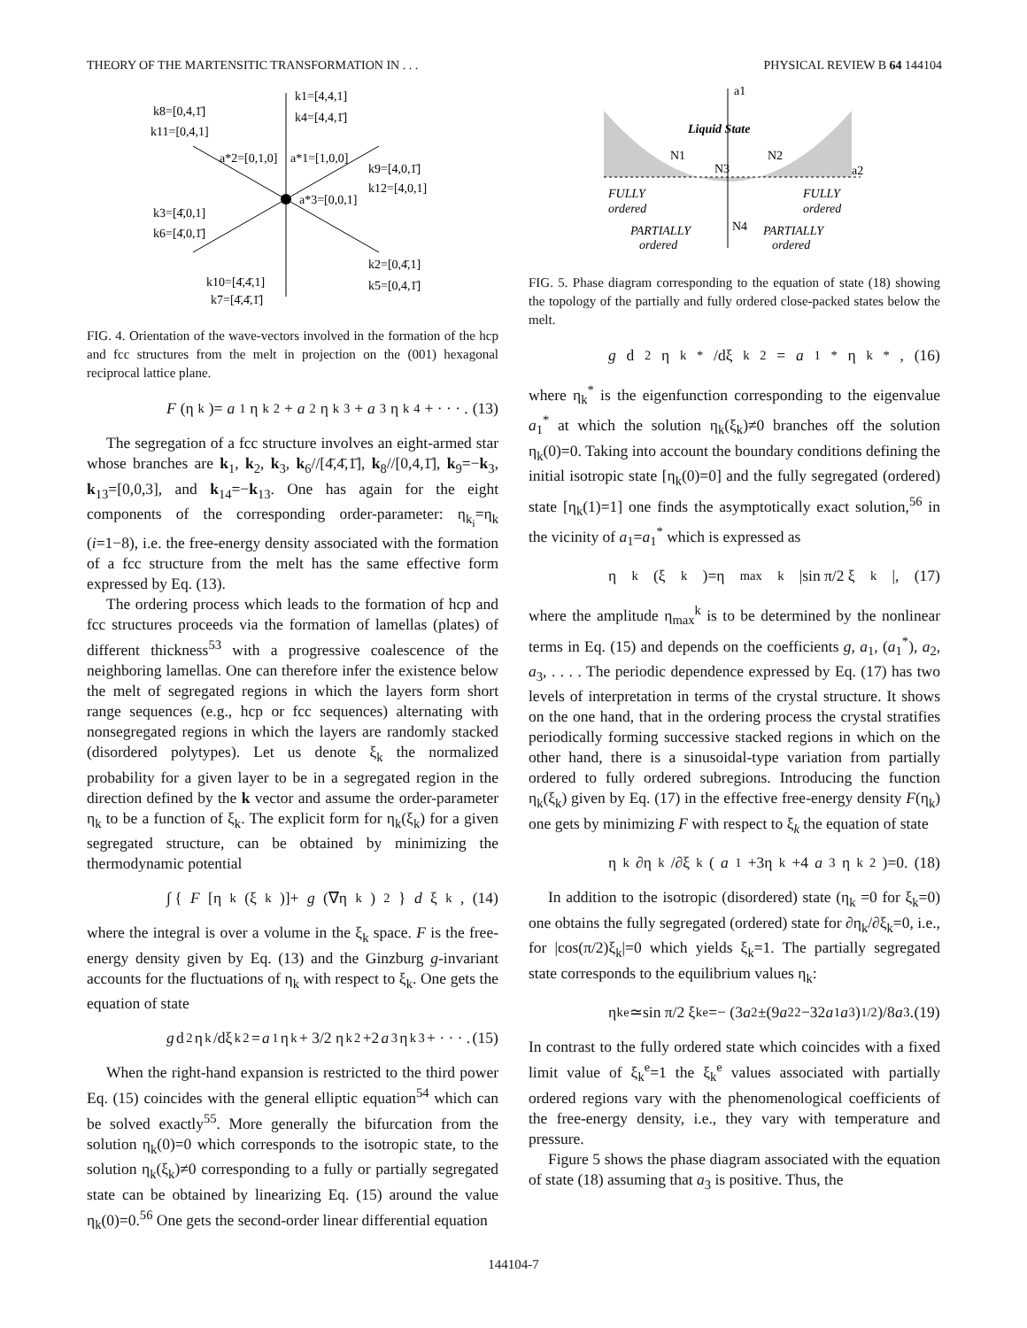THEORY OF THE MARTENSITIC TRANSFORMATION IN . . . PHYSICAL REVIEW B 64 144104
k1=[4,4,1]
k4=[4,4,1̄]
k8=[0,4,1̄]
k11=[0,4,1]
a*2=[0,1,0]
a*1=[1,0,0]
k9=[4,0,1̄]
k12=[4,0,1]
a*3=[0,0,1]
k3=[4̄,0,1]
k6=[4̄,0,1̄]
k2=[0,4̄,1]
k5=[0,4,1̄]
k10=[4̄,4̄,1]
k7=[4̄,4̄,1̄]
FIG. 4. Orientation of the wave-vectors involved in the formation of the hcp and fcc structures from the melt in projection on the (001) hexagonal reciprocal lattice plane.
F (η<sub>k</sub>)= a<sub>1</sub>η<sub>k</sub><sup>2</sup>+ a<sub>2</sub>η<sub>k</sub><sup>3</sup>+ a<sub>3</sub>η<sub>k</sub><sup>4</sup>+ · · · . (13)
The segregation of a fcc structure involves an eight-armed star whose branches are k<sub>1</sub>, k<sub>2</sub>, k<sub>3</sub>, k<sub>6</sub>//[4̄,4̄,1̄], k<sub>8</sub>//[0,4,1̄], k<sub>9</sub>=−k<sub>3</sub>, k<sub>13</sub>=[0,0,3], and k<sub>14</sub>=−k<sub>13</sub>. One has again for the eight components of the corresponding order-parameter: η<sub>k<sub>i</sub></sub>=η<sub>k</sub> (i=1−8), i.e. the free-energy density associated with the formation of a fcc structure from the melt has the same effective form expressed by Eq. (13).
The ordering process which leads to the formation of hcp and fcc structures proceeds via the formation of lamellas (plates) of different thickness<sup>53</sup> with a progressive coalescence of the neighboring lamellas. One can therefore infer the existence below the melt of segregated regions in which the layers form short range sequences (e.g., hcp or fcc sequences) alternating with nonsegregated regions in which the layers are randomly stacked (disordered polytypes). Let us denote ξ<sub>k</sub> the normalized probability for a given layer to be in a segregated region in the direction defined by the k vector and assume the order-parameter η<sub>k</sub> to be a function of ξ<sub>k</sub>. The explicit form for η<sub>k</sub>(ξ<sub>k</sub>) for a given segregated structure, can be obtained by minimizing the thermodynamic potential
∫ { F [η<sub>k</sub>(ξ<sub>k</sub>)]+ g (∇η<sub>k</sub>)<sup>2</sup>} d ξ<sub>k</sub>, (14)
where the integral is over a volume in the ξ<sub>k</sub> space. F is the free-energy density given by Eq. (13) and the Ginzburg g-invariant accounts for the fluctuations of η<sub>k</sub> with respect to ξ<sub>k</sub>. One gets the equation of state
g d<sup>2</sup>η<sub>k</sub>/dξ<sub>k</sub><sup>2</sup>= a<sub>1</sub>η<sub>k</sub>+ 3/2 η<sub>k</sub><sup>2</sup>+2 a<sub>3</sub>η<sub>k</sub><sup>3</sup>+ · · · . (15)
When the right-hand expansion is restricted to the third power Eq. (15) coincides with the general elliptic equation<sup>54</sup> which can be solved exactly<sup>55</sup>. More generally the bifurcation from the solution η<sub>k</sub>(0)=0 which corresponds to the isotropic state, to the solution η<sub>k</sub>(ξ<sub>k</sub>)≠0 corresponding to a fully or partially segregated state can be obtained by linearizing Eq. (15) around the value η<sub>k</sub>(0)=0.<sup>56</sup> One gets the second-order linear differential equation
a1
Liquid State
N1
N2
N3
a2
FULLY
ordered
FULLY
ordered
N4
PARTIALLY
ordered
PARTIALLY
ordered
FIG. 5. Phase diagram corresponding to the equation of state (18) showing the topology of the partially and fully ordered close-packed states below the melt.
g d<sup>2</sup>η<sub>k</sub><sup>*</sup>/dξ<sub>k</sub><sup>2</sup>= a<sub>1</sub><sup>*</sup>η<sub>k</sub><sup>*</sup>, (16)
where η<sub>k</sub><sup>*</sup> is the eigenfunction corresponding to the eigenvalue a<sub>1</sub><sup>*</sup> at which the solution η<sub>k</sub>(ξ<sub>k</sub>)≠0 branches off the solution η<sub>k</sub>(0)=0. Taking into account the boundary conditions defining the initial isotropic state [η<sub>k</sub>(0)=0] and the fully segregated (ordered) state [η<sub>k</sub>(1)=1] one finds the asymptotically exact solution,<sup>56</sup> in the vicinity of a<sub>1</sub>=a<sub>1</sub><sup>*</sup> which is expressed as
η<sub>k</sub>(ξ<sub>k</sub>)=η<sub>max</sub><sup>k</sup>|sin π/2 ξ<sub>k</sub>|, (17)
where the amplitude η<sub>max</sub><sup>k</sup> is to be determined by the nonlinear terms in Eq. (15) and depends on the coefficients g, a<sub>1</sub>, (a<sub>1</sub><sup>*</sup>), a<sub>2</sub>, a<sub>3</sub>, . . . . The periodic dependence expressed by Eq. (17) has two levels of interpretation in terms of the crystal structure. It shows on the one hand, that in the ordering process the crystal stratifies periodically forming successive stacked regions in which on the other hand, there is a sinusoidal-type variation from partially ordered to fully ordered subregions. Introducing the function η<sub>k</sub>(ξ<sub>k</sub>) given by Eq. (17) in the effective free-energy density F(η<sub>k</sub>) one gets by minimizing F with respect to ξ<sub>k</sub> the equation of state
η<sub>k</sub> ∂η<sub>k</sub>/∂ξ<sub>k</sub>(a<sub>1</sub>+3η<sub>k</sub>+4 a<sub>3</sub>η<sub>k</sub><sup>2</sup>)=0. (18)
In addition to the isotropic (disordered) state (η<sub>k</sub> =0 for ξ<sub>k</sub>=0) one obtains the fully segregated (ordered) state for ∂η<sub>k</sub>/∂ξ<sub>k</sub>=0, i.e., for |cos(π/2)ξ<sub>k</sub>|=0 which yields ξ<sub>k</sub>=1. The partially segregated state corresponds to the equilibrium values η<sub>k</sub>:
η<sub>k</sub><sup>e</sup>≃sin π/2 ξ<sub>k</sub><sup>e</sup>=− (3 a<sub>2</sub>±(9 a<sub>2</sub><sup>2</sup>−32 a<sub>1</sub> a<sub>3</sub>)<sup>1/2</sup>)/8 a<sub>3</sub>. (19)
In contrast to the fully ordered state which coincides with a fixed limit value of ξ<sub>k</sub><sup>e</sup>=1 the ξ<sub>k</sub><sup>e</sup> values associated with partially ordered regions vary with the phenomenological coefficients of the free-energy density, i.e., they vary with temperature and pressure.
Figure 5 shows the phase diagram associated with the equation of state (18) assuming that a<sub>3</sub> is positive. Thus, the
144104-7